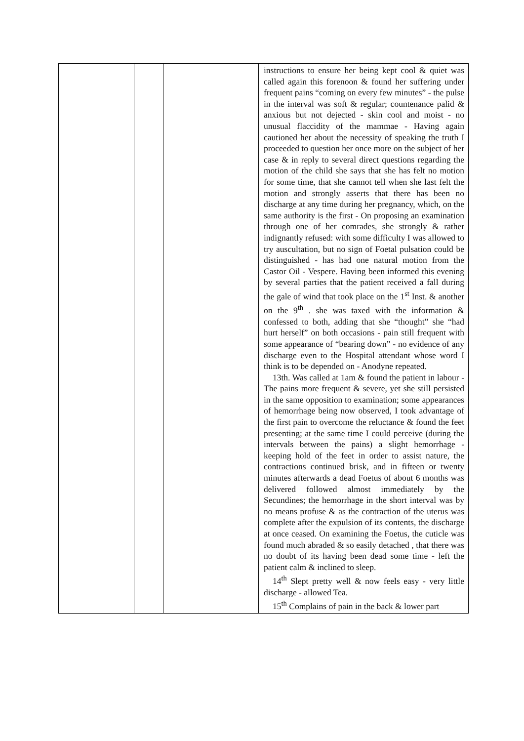| | | | instructions to ensure her being kept cool & quiet was called again this forenoon & found her suffering under frequent pains “coming on every few minutes” - the pulse in the interval was soft & regular; countenance palid & anxious but not dejected - skin cool and moist - no unusual flaccidity of the mammae - Having again cautioned her about the necessity of speaking the truth I proceeded to question her once more on the subject of her case & in reply to several direct questions regarding the motion of the child she says that she has felt no motion for some time, that she cannot tell when she last felt the motion and strongly asserts that there has been no discharge at any time during her pregnancy, which, on the same authority is the first - On proposing an examination through one of her comrades, she strongly & rather indignantly refused: with some difficulty I was allowed to try auscultation, but no sign of Foetal pulsation could be distinguished - has had one natural motion from the Castor Oil - Vespere. Having been informed this evening by several parties that the patient received a fall during the gale of wind that took place on the 1<sup>st</sup> Inst. & another on the 9<sup>th</sup> . she was taxed with the information & confessed to both, adding that she “thought” she “had hurt herself” on both occasions - pain still frequent with some appearance of “bearing down” - no evidence of any discharge even to the Hospital attendant whose word I think is to be depended on - Anodyne repeated. 13th. Was called at 1am & found the patient in labour - The pains more frequent & severe, yet she still persisted in the same opposition to examination; some appearances of hemorrhage being now observed, I took advantage of the first pain to overcome the reluctance & found the feet presenting; at the same time I could perceive (during the intervals between the pains) a slight hemorrhage - keeping hold of the feet in order to assist nature, the contractions continued brisk, and in fifteen or twenty minutes afterwards a dead Foetus of about 6 months was delivered followed almost immediately by the Secundines; the hemorrhage in the short interval was by no means profuse & as the contraction of the uterus was complete after the expulsion of its contents, the discharge at once ceased. On examining the Foetus, the cuticle was found much abraded & so easily detached , that there was no doubt of its having been dead some time - left the patient calm & inclined to sleep. 14<sup>th</sup> Slept pretty well & now feels easy - very little discharge - allowed Tea. 15<sup>th</sup> Complains of pain in the back & lower part |